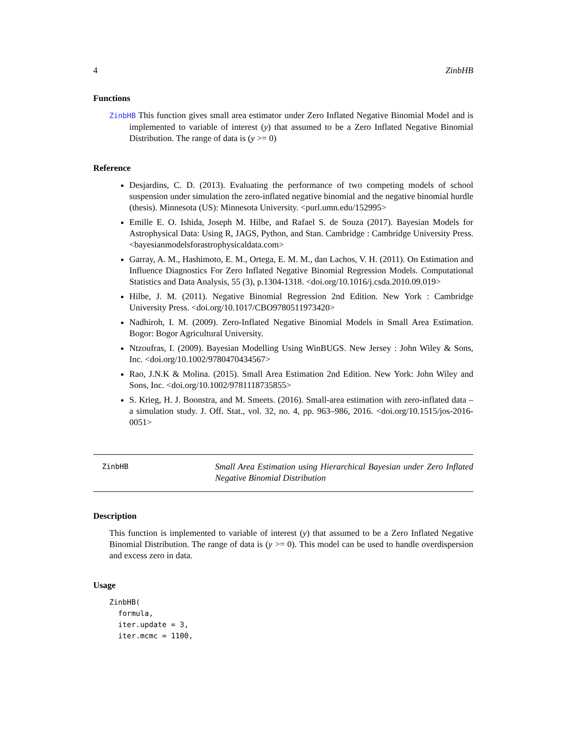4 ZinbHB
Functions
ZinbHB This function gives small area estimator under Zero Inflated Negative Binomial Model and is implemented to variable of interest (y) that assumed to be a Zero Inflated Negative Binomial Distribution. The range of data is (y >= 0)
Reference
Desjardins, C. D. (2013). Evaluating the performance of two competing models of school suspension under simulation the zero-inflated negative binomial and the negative binomial hurdle (thesis). Minnesota (US): Minnesota University. <purl.umn.edu/152995>
Emille E. O. Ishida, Joseph M. Hilbe, and Rafael S. de Souza (2017). Bayesian Models for Astrophysical Data: Using R, JAGS, Python, and Stan. Cambridge : Cambridge University Press. <bayesianmodelsforastrophysicaldata.com>
Garray, A. M., Hashimoto, E. M., Ortega, E. M. M., dan Lachos, V. H. (2011). On Estimation and Influence Diagnostics For Zero Inflated Negative Binomial Regression Models. Computational Statistics and Data Analysis, 55 (3), p.1304-1318. <doi.org/10.1016/j.csda.2010.09.019>
Hilbe, J. M. (2011). Negative Binomial Regression 2nd Edition. New York : Cambridge University Press. <doi.org/10.1017/CBO9780511973420>
Nadhiroh, I. M. (2009). Zero-Inflated Negative Binomial Models in Small Area Estimation. Bogor: Bogor Agricultural University.
Ntzoufras, I. (2009). Bayesian Modelling Using WinBUGS. New Jersey : John Wiley & Sons, Inc. <doi.org/10.1002/9780470434567>
Rao, J.N.K & Molina. (2015). Small Area Estimation 2nd Edition. New York: John Wiley and Sons, Inc. <doi.org/10.1002/9781118735855>
S. Krieg, H. J. Boonstra, and M. Smeets. (2016). Small-area estimation with zero-inflated data – a simulation study. J. Off. Stat., vol. 32, no. 4, pp. 963–986, 2016. <doi.org/10.1515/jos-2016-0051>
ZinbHB
Small Area Estimation using Hierarchical Bayesian under Zero Inflated Negative Binomial Distribution
Description
This function is implemented to variable of interest (y) that assumed to be a Zero Inflated Negative Binomial Distribution. The range of data is (y >= 0). This model can be used to handle overdispersion and excess zero in data.
Usage
ZinbHB(
  formula,
  iter.update = 3,
  iter.mcmc = 1100,